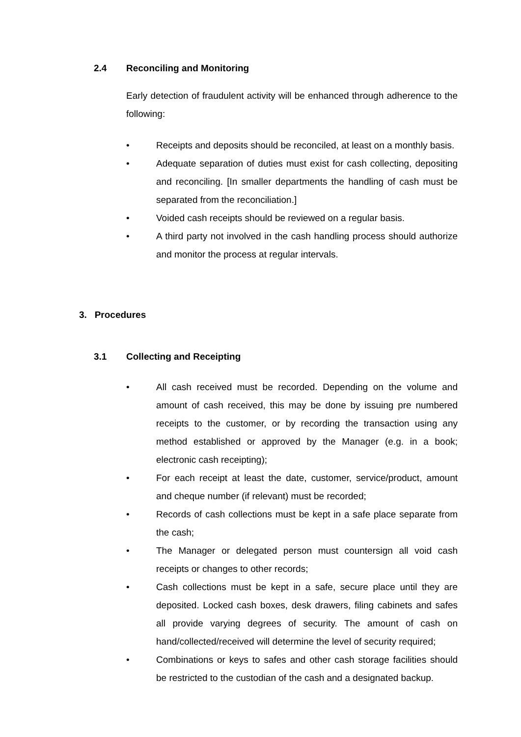2.4 Reconciling and Monitoring
Early detection of fraudulent activity will be enhanced through adherence to the following:
• Receipts and deposits should be reconciled, at least on a monthly basis.
• Adequate separation of duties must exist for cash collecting, depositing and reconciling. [In smaller departments the handling of cash must be separated from the reconciliation.]
• Voided cash receipts should be reviewed on a regular basis.
• A third party not involved in the cash handling process should authorize and monitor the process at regular intervals.
3. Procedures
3.1 Collecting and Receipting
• All cash received must be recorded. Depending on the volume and amount of cash received, this may be done by issuing pre numbered receipts to the customer, or by recording the transaction using any method established or approved by the Manager (e.g. in a book; electronic cash receipting);
• For each receipt at least the date, customer, service/product, amount and cheque number (if relevant) must be recorded;
• Records of cash collections must be kept in a safe place separate from the cash;
• The Manager or delegated person must countersign all void cash receipts or changes to other records;
• Cash collections must be kept in a safe, secure place until they are deposited. Locked cash boxes, desk drawers, filing cabinets and safes all provide varying degrees of security. The amount of cash on hand/collected/received will determine the level of security required;
• Combinations or keys to safes and other cash storage facilities should be restricted to the custodian of the cash and a designated backup.